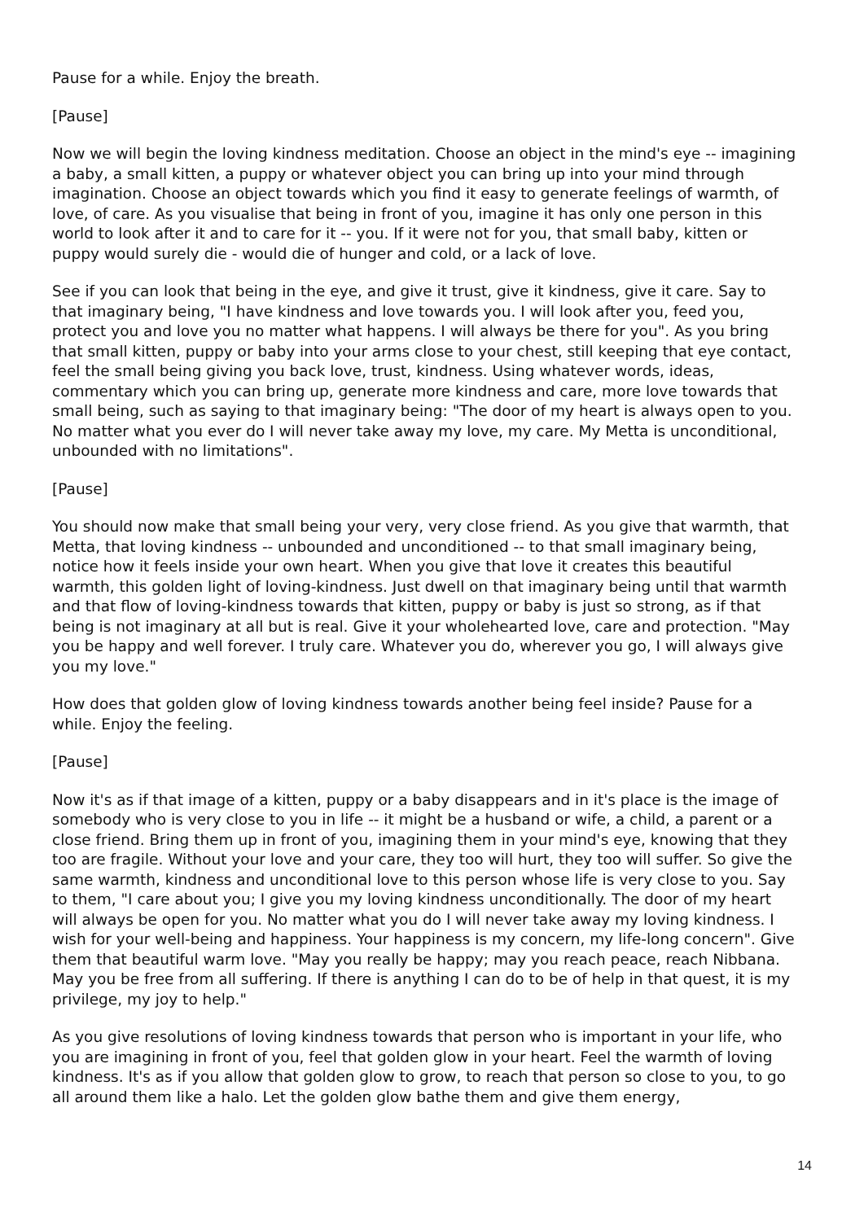Pause for a while. Enjoy the breath.
[Pause]
Now we will begin the loving kindness meditation. Choose an object in the mind's eye -- imagining a baby, a small kitten, a puppy or whatever object you can bring up into your mind through imagination. Choose an object towards which you find it easy to generate feelings of warmth, of love, of care. As you visualise that being in front of you, imagine it has only one person in this world to look after it and to care for it -- you. If it were not for you, that small baby, kitten or puppy would surely die - would die of hunger and cold, or a lack of love.
See if you can look that being in the eye, and give it trust, give it kindness, give it care. Say to that imaginary being, "I have kindness and love towards you. I will look after you, feed you, protect you and love you no matter what happens. I will always be there for you". As you bring that small kitten, puppy or baby into your arms close to your chest, still keeping that eye contact, feel the small being giving you back love, trust, kindness. Using whatever words, ideas, commentary which you can bring up, generate more kindness and care, more love towards that small being, such as saying to that imaginary being: "The door of my heart is always open to you. No matter what you ever do I will never take away my love, my care. My Metta is unconditional, unbounded with no limitations".
[Pause]
You should now make that small being your very, very close friend. As you give that warmth, that Metta, that loving kindness -- unbounded and unconditioned -- to that small imaginary being, notice how it feels inside your own heart. When you give that love it creates this beautiful warmth, this golden light of loving-kindness. Just dwell on that imaginary being until that warmth and that flow of loving-kindness towards that kitten, puppy or baby is just so strong, as if that being is not imaginary at all but is real. Give it your wholehearted love, care and protection. "May you be happy and well forever. I truly care. Whatever you do, wherever you go, I will always give you my love."
How does that golden glow of loving kindness towards another being feel inside? Pause for a while. Enjoy the feeling.
[Pause]
Now it's as if that image of a kitten, puppy or a baby disappears and in it's place is the image of somebody who is very close to you in life -- it might be a husband or wife, a child, a parent or a close friend. Bring them up in front of you, imagining them in your mind's eye, knowing that they too are fragile. Without your love and your care, they too will hurt, they too will suffer. So give the same warmth, kindness and unconditional love to this person whose life is very close to you. Say to them, "I care about you; I give you my loving kindness unconditionally. The door of my heart will always be open for you. No matter what you do I will never take away my loving kindness. I wish for your well-being and happiness. Your happiness is my concern, my life-long concern". Give them that beautiful warm love. "May you really be happy; may you reach peace, reach Nibbana. May you be free from all suffering. If there is anything I can do to be of help in that quest, it is my privilege, my joy to help."
As you give resolutions of loving kindness towards that person who is important in your life, who you are imagining in front of you, feel that golden glow in your heart. Feel the warmth of loving kindness. It's as if you allow that golden glow to grow, to reach that person so close to you, to go all around them like a halo. Let the golden glow bathe them and give them energy,
14